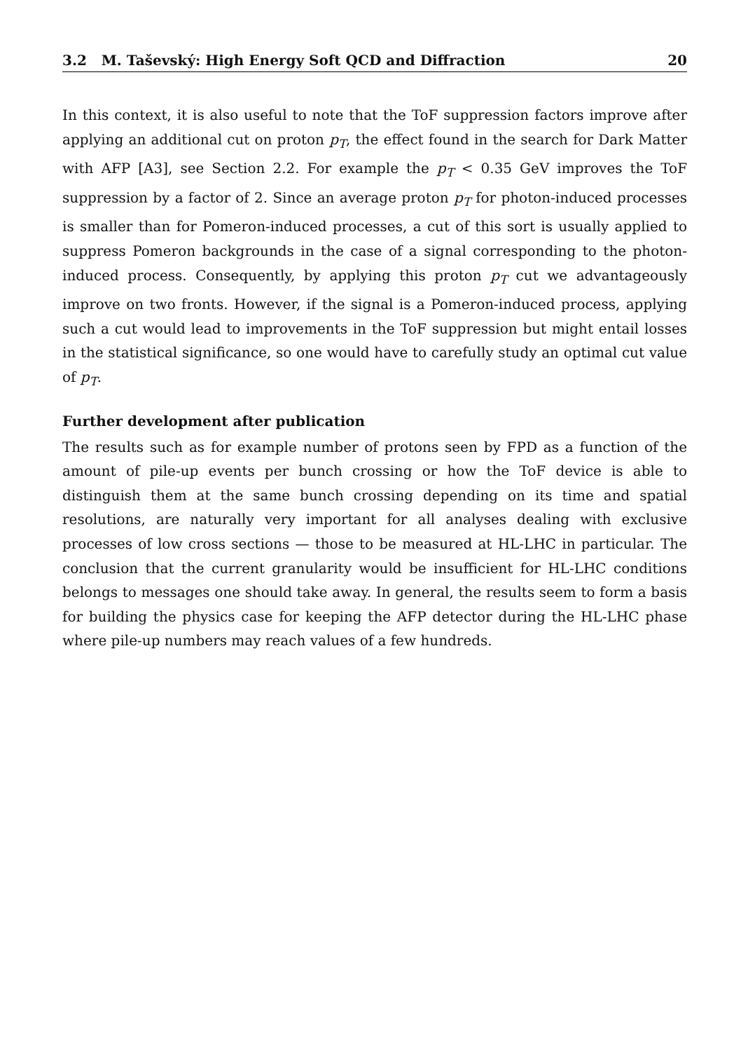3.2 M. Taševský: High Energy Soft QCD and Diffraction 20
In this context, it is also useful to note that the ToF suppression factors improve after applying an additional cut on proton p<sub>T</sub>, the effect found in the search for Dark Matter with AFP [A3], see Section 2.2. For example the p<sub>T</sub> < 0.35 GeV improves the ToF suppression by a factor of 2. Since an average proton p<sub>T</sub> for photon-induced processes is smaller than for Pomeron-induced processes, a cut of this sort is usually applied to suppress Pomeron backgrounds in the case of a signal corresponding to the photon-induced process. Consequently, by applying this proton p<sub>T</sub> cut we advantageously improve on two fronts. However, if the signal is a Pomeron-induced process, applying such a cut would lead to improvements in the ToF suppression but might entail losses in the statistical significance, so one would have to carefully study an optimal cut value of p<sub>T</sub>.
Further development after publication
The results such as for example number of protons seen by FPD as a function of the amount of pile-up events per bunch crossing or how the ToF device is able to distinguish them at the same bunch crossing depending on its time and spatial resolutions, are naturally very important for all analyses dealing with exclusive processes of low cross sections — those to be measured at HL-LHC in particular. The conclusion that the current granularity would be insufficient for HL-LHC conditions belongs to messages one should take away. In general, the results seem to form a basis for building the physics case for keeping the AFP detector during the HL-LHC phase where pile-up numbers may reach values of a few hundreds.